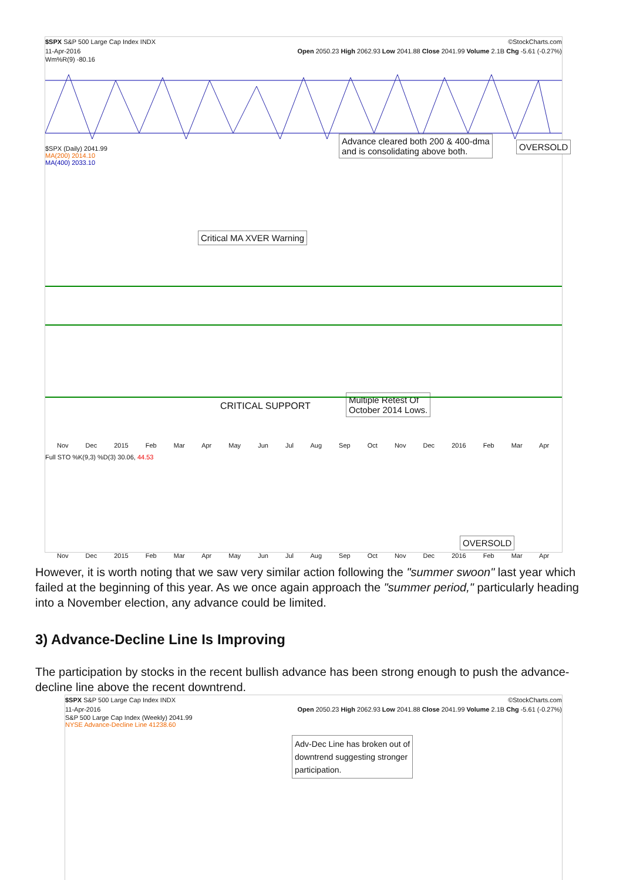$SPX S&P 500 Large Cap Index INDX ©StockCharts.com
11-Apr-2016 Open 2050.23 High 2062.93 Low 2041.88 Close 2041.99 Volume 2.1B Chg -5.61 (-0.27%)
Wm%R(9) -80.16
$SPX (Daily) 2041.99
MA(200) 2014.10
MA(400) 2033.10
Advance cleared both 200 & 400-dma
and is consolidating above both.
OVERSOLD
Critical MA XVER Warning
CRITICAL SUPPORT
Multiple Retest Of
October 2014 Lows.
Nov Dec 2015 Feb Mar Apr May Jun Jul Aug Sep Oct Nov Dec 2016 Feb Mar Apr
Full STO %K(9,3) %D(3) 30.06, 44.53
OVERSOLD
Nov Dec 2015 Feb Mar Apr May Jun Jul Aug Sep Oct Nov Dec 2016 Feb Mar Apr
However, it is worth noting that we saw very similar action following the "summer swoon" last year which failed at the beginning of this year. As we once again approach the "summer period," particularly heading into a November election, any advance could be limited.
3) Advance-Decline Line Is Improving
The participation by stocks in the recent bullish advance has been strong enough to push the advance-decline line above the recent downtrend.
$SPX S&P 500 Large Cap Index INDX ©StockCharts.com
11-Apr-2016 Open 2050.23 High 2062.93 Low 2041.88 Close 2041.99 Volume 2.1B Chg -5.61 (-0.27%)
S&P 500 Large Cap Index (Weekly) 2041.99
NYSE Advance-Decline Line 41238.60
Adv-Dec Line has broken out of
downtrend suggesting stronger
participation.